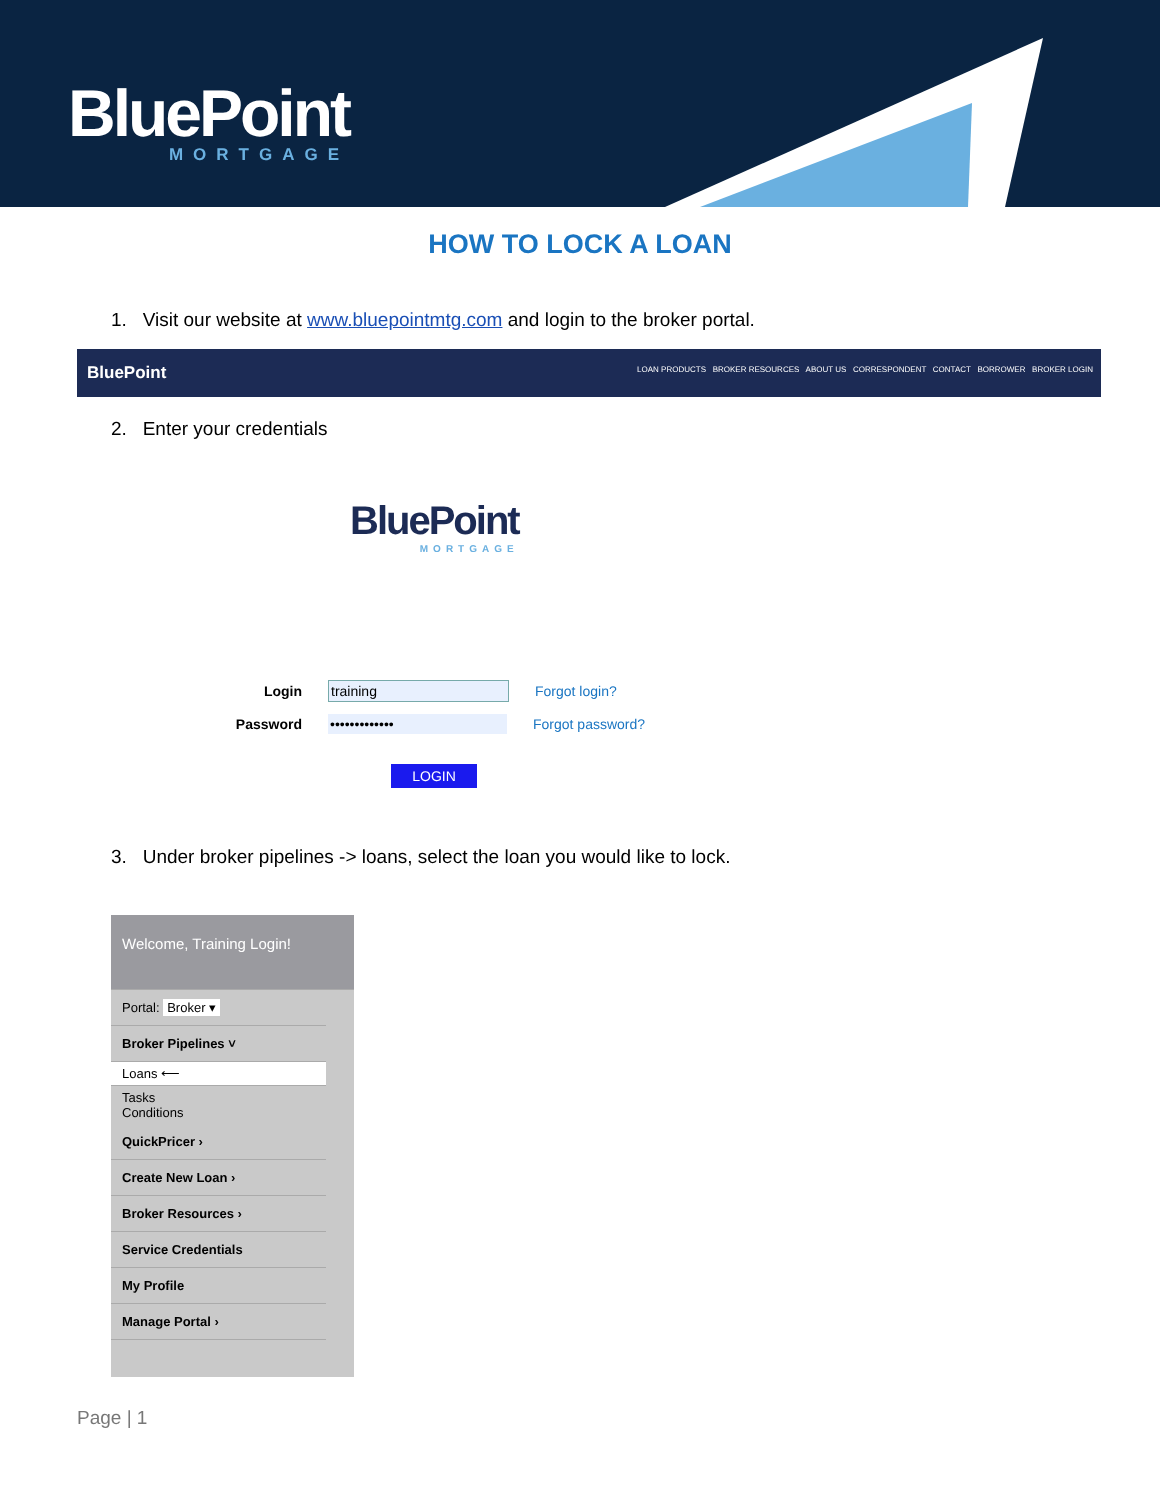BluePoint
MORTGAGE
HOW TO LOCK A LOAN
1. Visit our website at www.bluepointmtg.com and login to the broker portal.
BluePoint LOAN PRODUCTS BROKER RESOURCES ABOUT US CORRESPONDENT CONTACT BORROWER BROKER LOGIN
2. Enter your credentials
BluePoint
MORTGAGE
Login training Forgot login?
Password ••••••••••••• Forgot password?
LOGIN
3. Under broker pipelines -> loans, select the loan you would like to lock.
Welcome, Training Login!
Portal: Broker ▾
Broker Pipelines ˅
Loans ⟵
Tasks
Conditions
QuickPricer ›
Create New Loan ›
Broker Resources ›
Service Credentials
My Profile
Manage Portal ›
Page | 1